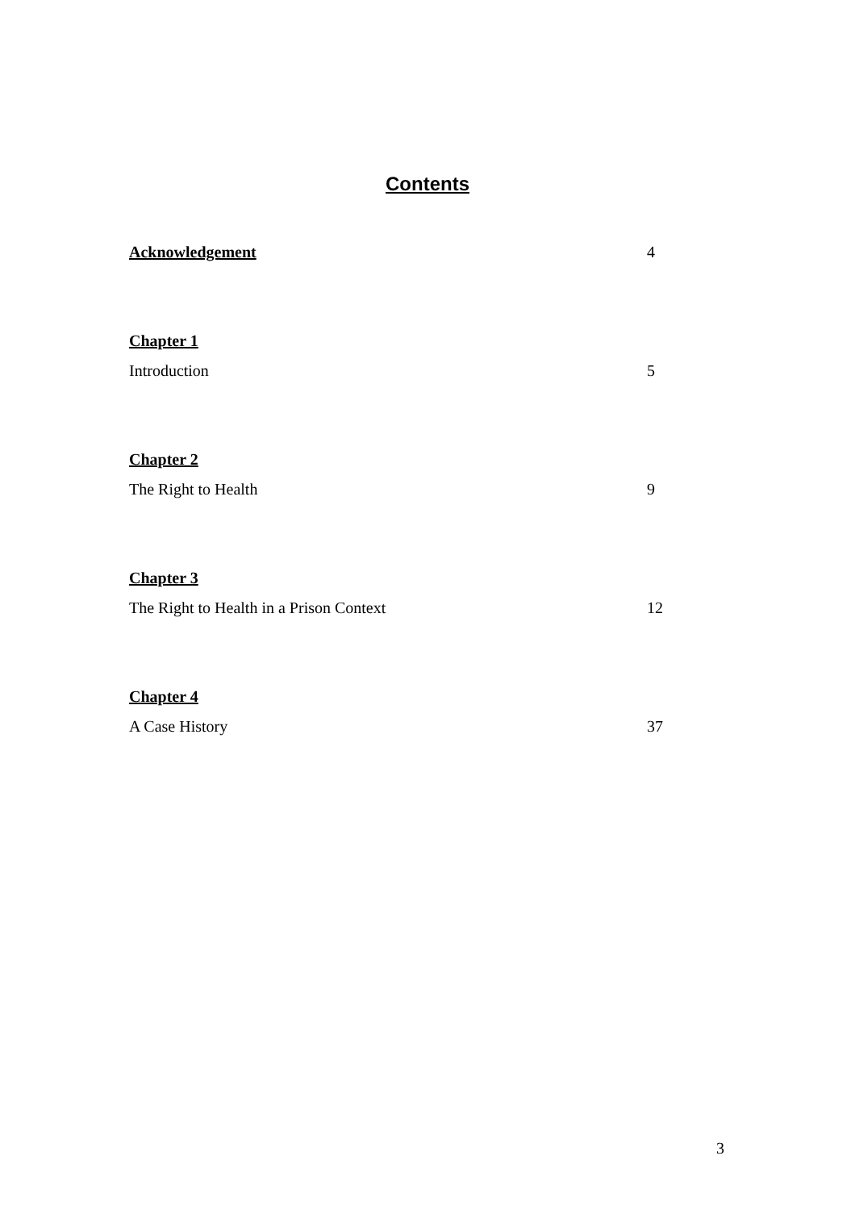Contents
Acknowledgement 4
Chapter 1
Introduction 5
Chapter 2
The Right to Health 9
Chapter 3
The Right to Health in a Prison Context 12
Chapter 4
A Case History 37
3